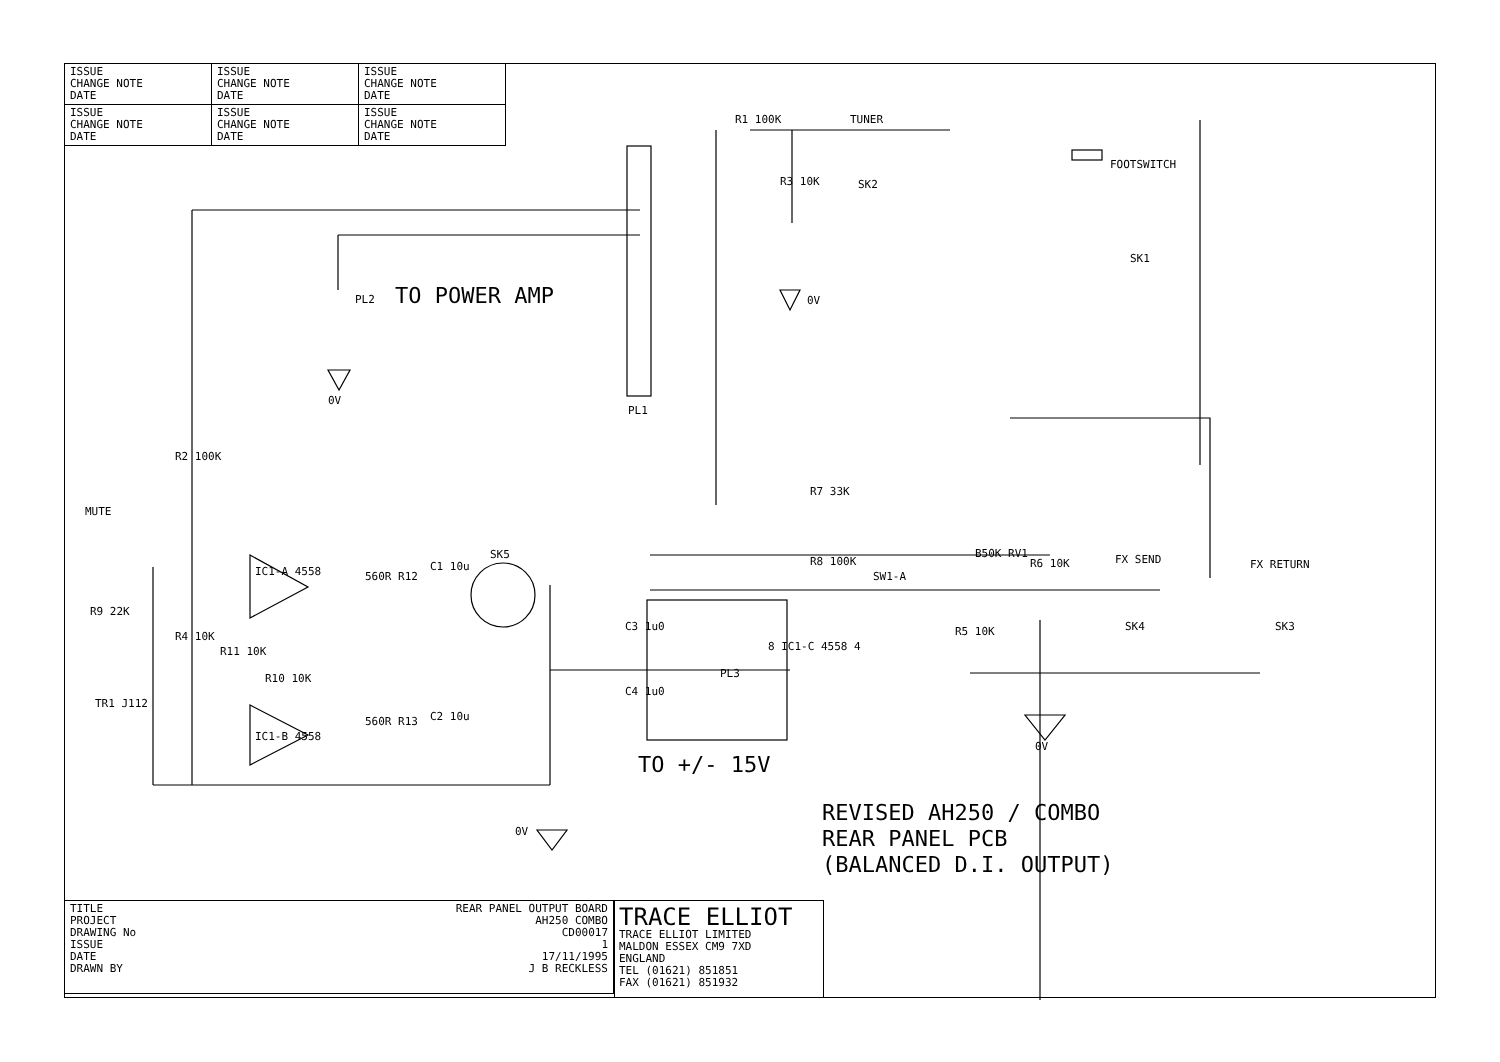| ISSUE CHANGE NOTE DATE | ISSUE CHANGE NOTE DATE | ISSUE CHANGE NOTE DATE |
| ISSUE CHANGE NOTE DATE | ISSUE CHANGE NOTE DATE | ISSUE CHANGE NOTE DATE |
R1 100K TUNER
SK2
R3 10K
FOOTSWITCH
SK1
PL2 TO POWER AMP 0V
0V
PL1
R2 100K
MUTE
R7 33K
R8 100K
SW1-A
B50K RV1
R6 10K FX SEND FX RETURN
SK4 SK3
R5 10K
0V
SK5
IC1-A 4558
IC1-B 4558
560R R12
C1 10u
560R R13 C2 10u
R10 10K
R11 10K
R4 10K
R9 22K
TR1 J112
C3 1u0
C4 1u0
PL3
8 IC1-C 4558 4
0V
TO +/- 15V
REVISED AH250 / COMBO
REAR PANEL PCB
(BALANCED D.I. OUTPUT)
| / TITLE / REAR PANEL OUTPUT BOARD / / PROJECT / AH250 COMBO / / DRAWING No / CD00017 / / ISSUE / 1 / / DATE / 17/11/1995 / / DRAWN BY / J B RECKLESS / |
TRACE ELLIOT
TRACE ELLIOT LIMITED
MALDON ESSEX CM9 7XD
ENGLAND
TEL (01621) 851851
FAX (01621) 851932